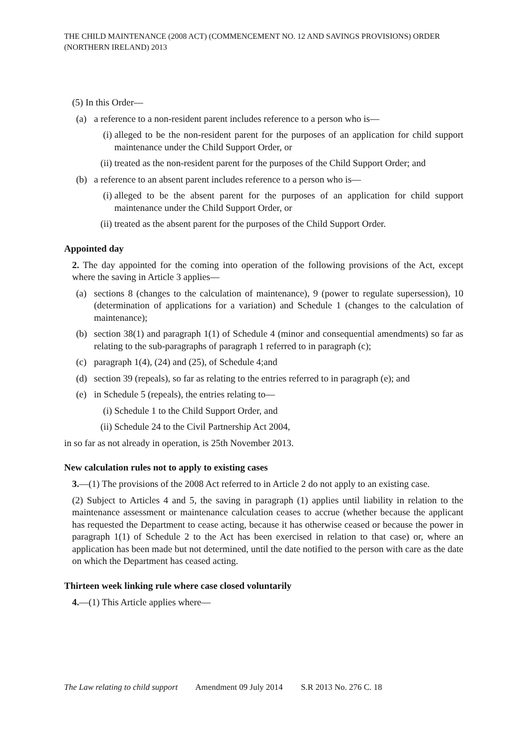THE CHILD MAINTENANCE (2008 ACT) (COMMENCEMENT NO. 12 AND SAVINGS PROVISIONS) ORDER (NORTHERN IRELAND) 2013
(5) In this Order—
(a) a reference to a non-resident parent includes reference to a person who is—
(i) alleged to be the non-resident parent for the purposes of an application for child support maintenance under the Child Support Order, or
(ii) treated as the non-resident parent for the purposes of the Child Support Order; and
(b) a reference to an absent parent includes reference to a person who is—
(i) alleged to be the absent parent for the purposes of an application for child support maintenance under the Child Support Order, or
(ii) treated as the absent parent for the purposes of the Child Support Order.
Appointed day
2. The day appointed for the coming into operation of the following provisions of the Act, except where the saving in Article 3 applies—
(a) sections 8 (changes to the calculation of maintenance), 9 (power to regulate supersession), 10 (determination of applications for a variation) and Schedule 1 (changes to the calculation of maintenance);
(b) section 38(1) and paragraph 1(1) of Schedule 4 (minor and consequential amendments) so far as relating to the sub-paragraphs of paragraph 1 referred to in paragraph (c);
(c) paragraph 1(4), (24) and (25), of Schedule 4;and
(d) section 39 (repeals), so far as relating to the entries referred to in paragraph (e); and
(e) in Schedule 5 (repeals), the entries relating to—
(i) Schedule 1 to the Child Support Order, and
(ii) Schedule 24 to the Civil Partnership Act 2004,
in so far as not already in operation, is 25th November 2013.
New calculation rules not to apply to existing cases
3.—(1) The provisions of the 2008 Act referred to in Article 2 do not apply to an existing case.
(2) Subject to Articles 4 and 5, the saving in paragraph (1) applies until liability in relation to the maintenance assessment or maintenance calculation ceases to accrue (whether because the applicant has requested the Department to cease acting, because it has otherwise ceased or because the power in paragraph 1(1) of Schedule 2 to the Act has been exercised in relation to that case) or, where an application has been made but not determined, until the date notified to the person with care as the date on which the Department has ceased acting.
Thirteen week linking rule where case closed voluntarily
4.—(1) This Article applies where—
The Law relating to child support Amendment 09 July 2014 S.R 2013 No. 276 C. 18